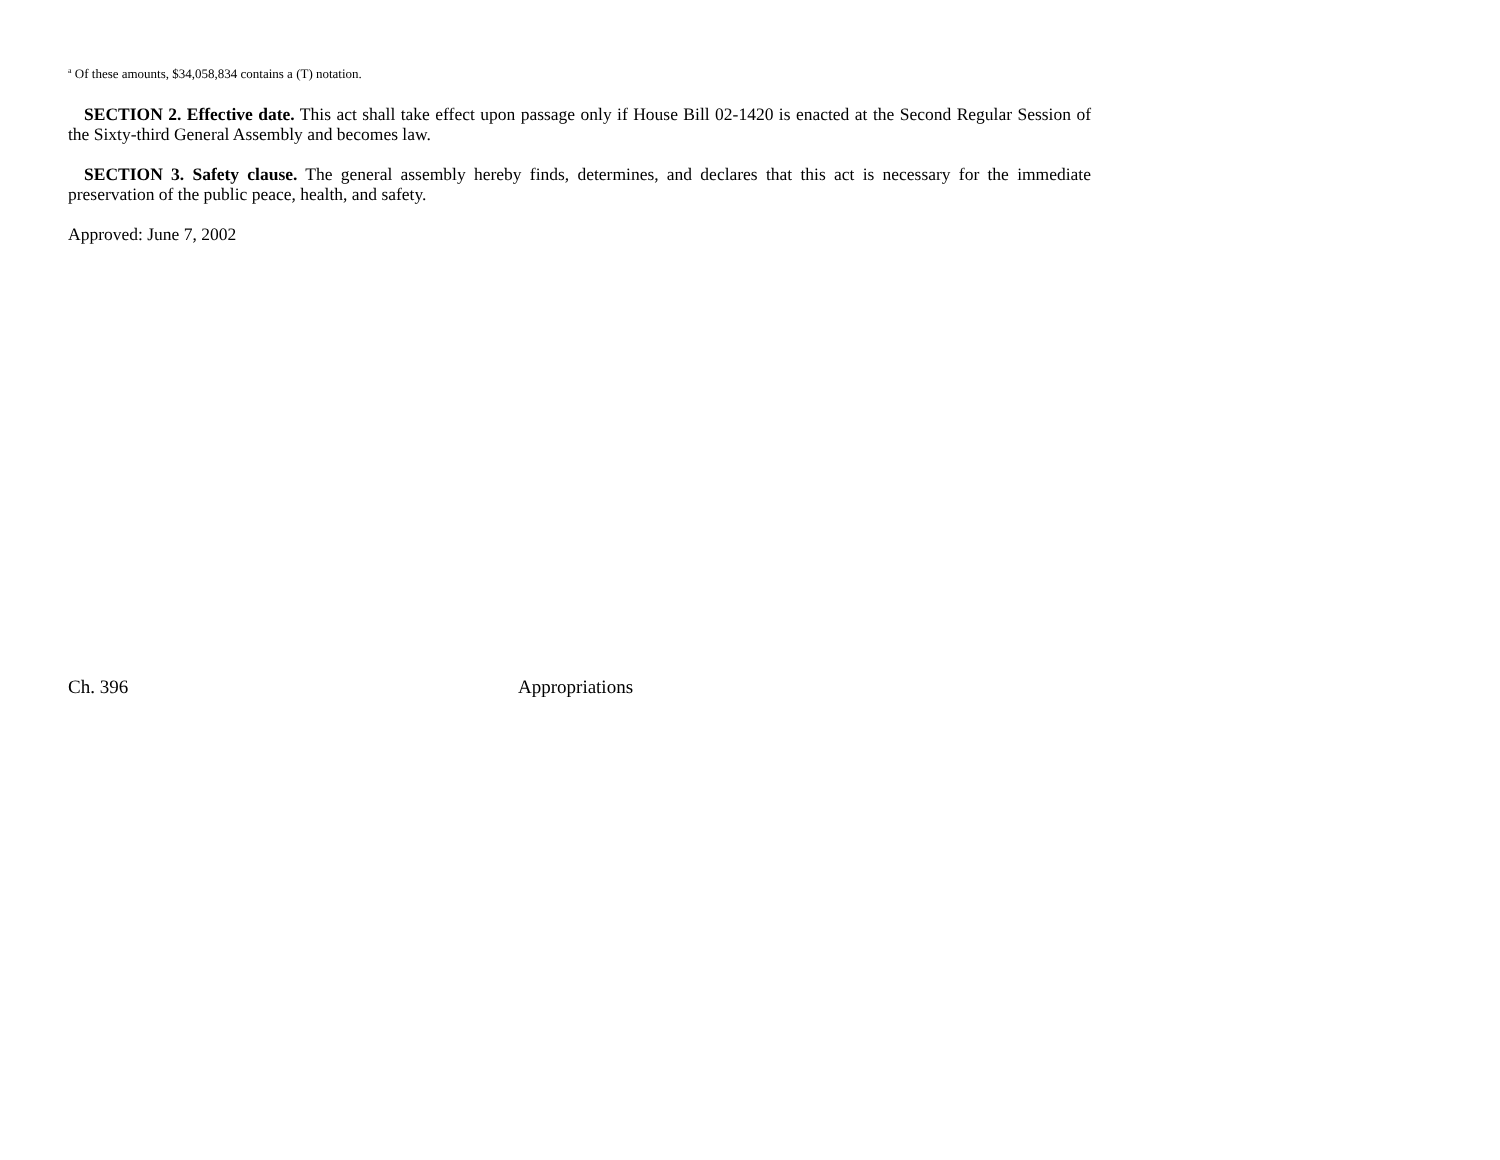<sup>a</sup> Of these amounts, $34,058,834 contains a (T) notation.
SECTION 2. Effective date. This act shall take effect upon passage only if House Bill 02-1420 is enacted at the Second Regular Session of the Sixty-third General Assembly and becomes law.
SECTION 3. Safety clause. The general assembly hereby finds, determines, and declares that this act is necessary for the immediate preservation of the public peace, health, and safety.
Approved: June 7, 2002
Ch. 396 Appropriations